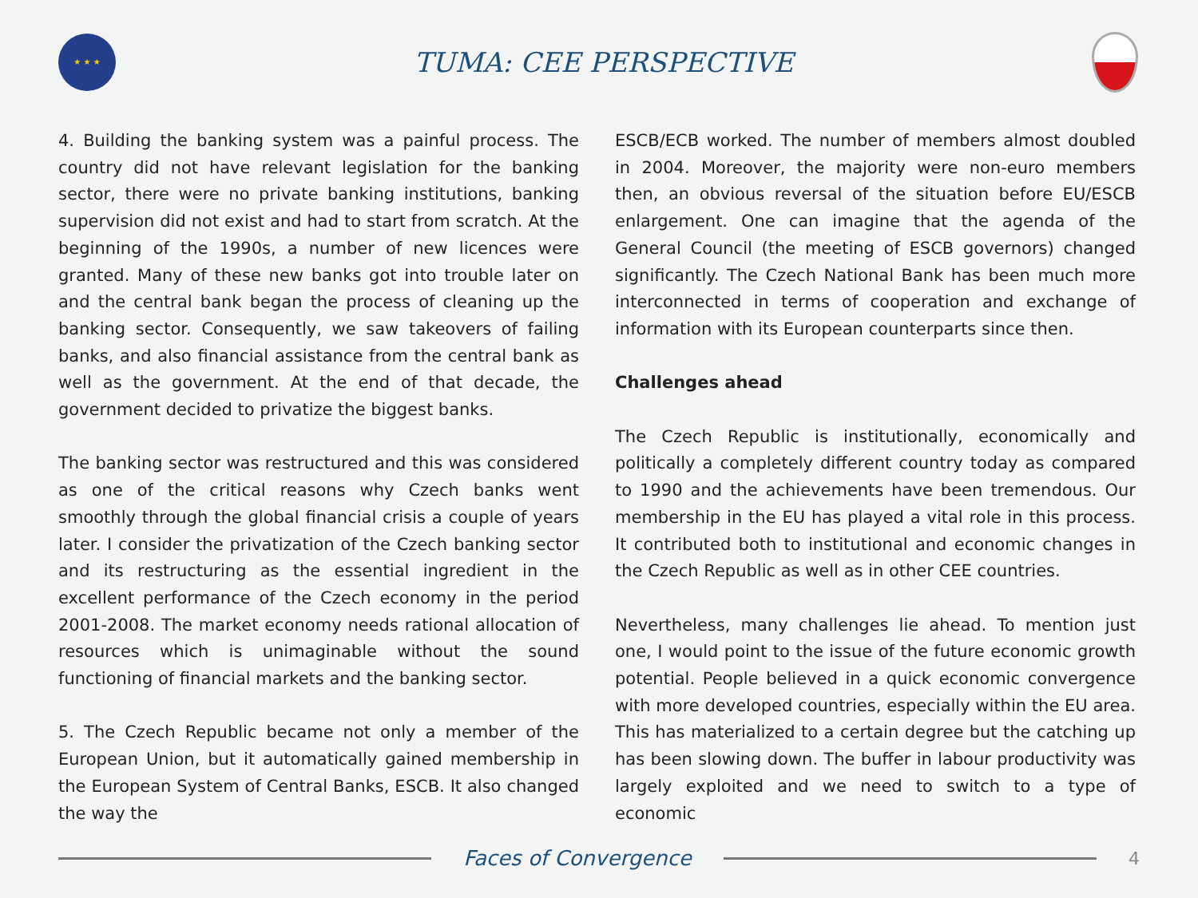★ ★ ★
TUMA: CEE PERSPECTIVE
4. Building the banking system was a painful process. The country did not have relevant legislation for the banking sector, there were no private banking institutions, banking supervision did not exist and had to start from scratch. At the beginning of the 1990s, a number of new licences were granted. Many of these new banks got into trouble later on and the central bank began the process of cleaning up the banking sector. Consequently, we saw takeovers of failing banks, and also financial assistance from the central bank as well as the government. At the end of that decade, the government decided to privatize the biggest banks.
The banking sector was restructured and this was considered as one of the critical reasons why Czech banks went smoothly through the global financial crisis a couple of years later. I consider the privatization of the Czech banking sector and its restructuring as the essential ingredient in the excellent performance of the Czech economy in the period 2001-2008. The market economy needs rational allocation of resources which is unimaginable without the sound functioning of financial markets and the banking sector.
5. The Czech Republic became not only a member of the European Union, but it automatically gained membership in the European System of Central Banks, ESCB. It also changed the way the
ESCB/ECB worked. The number of members almost doubled in 2004. Moreover, the majority were non-euro members then, an obvious reversal of the situation before EU/ESCB enlargement. One can imagine that the agenda of the General Council (the meeting of ESCB governors) changed significantly. The Czech National Bank has been much more interconnected in terms of cooperation and exchange of information with its European counterparts since then.
Challenges ahead
The Czech Republic is institutionally, economically and politically a completely different country today as compared to 1990 and the achievements have been tremendous. Our membership in the EU has played a vital role in this process. It contributed both to institutional and economic changes in the Czech Republic as well as in other CEE countries.
Nevertheless, many challenges lie ahead. To mention just one, I would point to the issue of the future economic growth potential. People believed in a quick economic convergence with more developed countries, especially within the EU area. This has materialized to a certain degree but the catching up has been slowing down. The buffer in labour productivity was largely exploited and we need to switch to a type of economic
Faces of Convergence
4